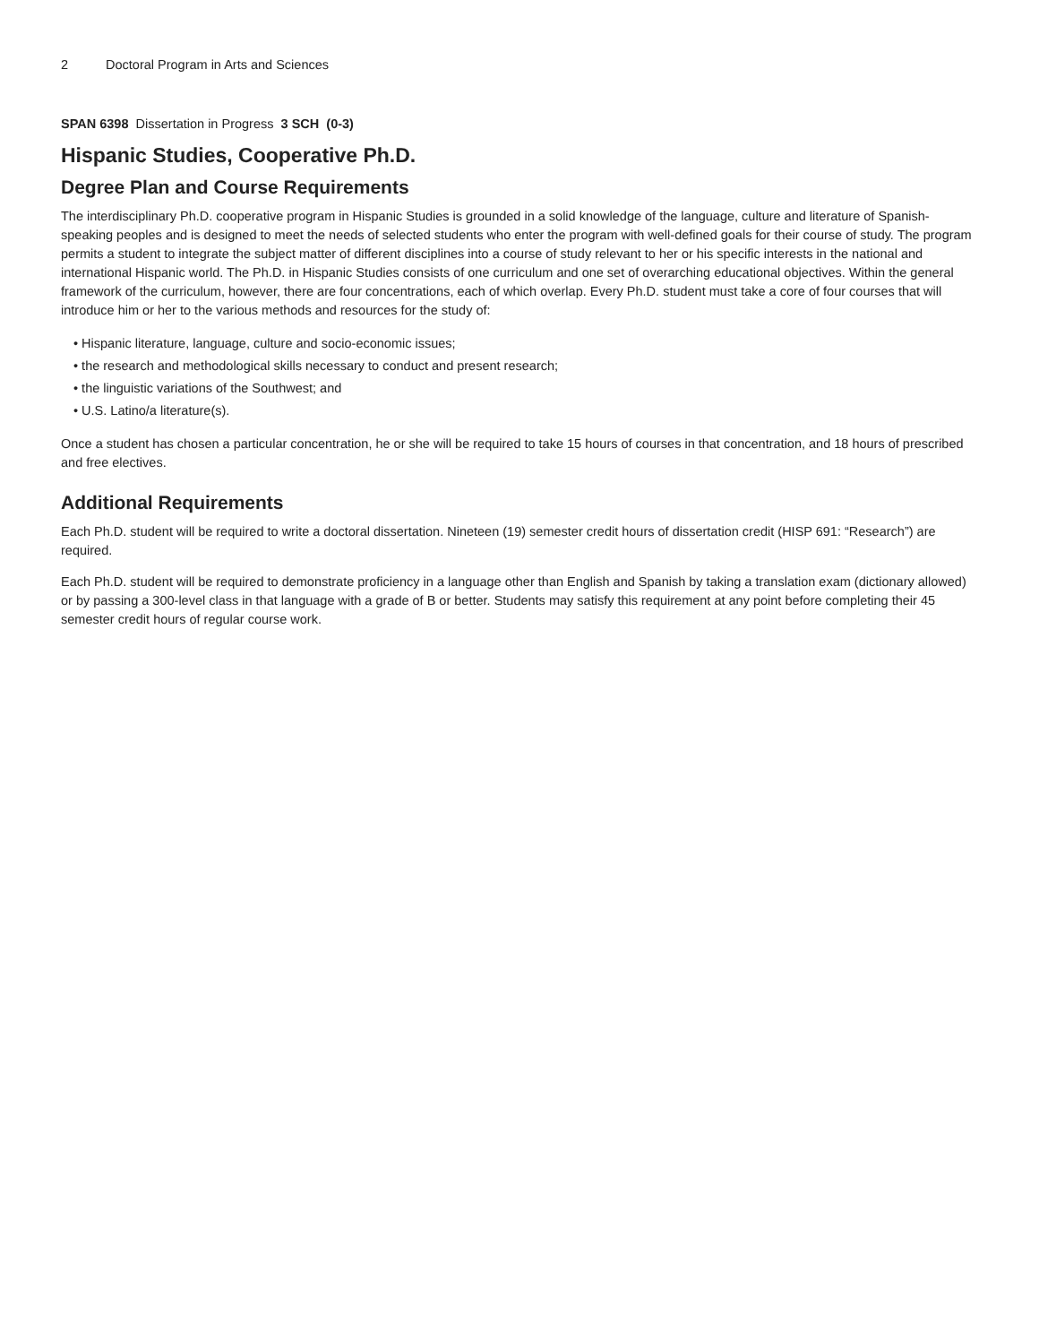2 Doctoral Program in Arts and Sciences
SPAN 6398 Dissertation in Progress 3 SCH (0-3)
Hispanic Studies, Cooperative Ph.D.
Degree Plan and Course Requirements
The interdisciplinary Ph.D. cooperative program in Hispanic Studies is grounded in a solid knowledge of the language, culture and literature of Spanish-speaking peoples and is designed to meet the needs of selected students who enter the program with well-defined goals for their course of study. The program permits a student to integrate the subject matter of different disciplines into a course of study relevant to her or his specific interests in the national and international Hispanic world. The Ph.D. in Hispanic Studies consists of one curriculum and one set of overarching educational objectives. Within the general framework of the curriculum, however, there are four concentrations, each of which overlap. Every Ph.D. student must take a core of four courses that will introduce him or her to the various methods and resources for the study of:
• Hispanic literature, language, culture and socio-economic issues;
• the research and methodological skills necessary to conduct and present research;
• the linguistic variations of the Southwest; and
• U.S. Latino/a literature(s).
Once a student has chosen a particular concentration, he or she will be required to take 15 hours of courses in that concentration, and 18 hours of prescribed and free electives.
Additional Requirements
Each Ph.D. student will be required to write a doctoral dissertation. Nineteen (19) semester credit hours of dissertation credit (HISP 691: “Research”) are required.
Each Ph.D. student will be required to demonstrate proficiency in a language other than English and Spanish by taking a translation exam (dictionary allowed) or by passing a 300-level class in that language with a grade of B or better. Students may satisfy this requirement at any point before completing their 45 semester credit hours of regular course work.